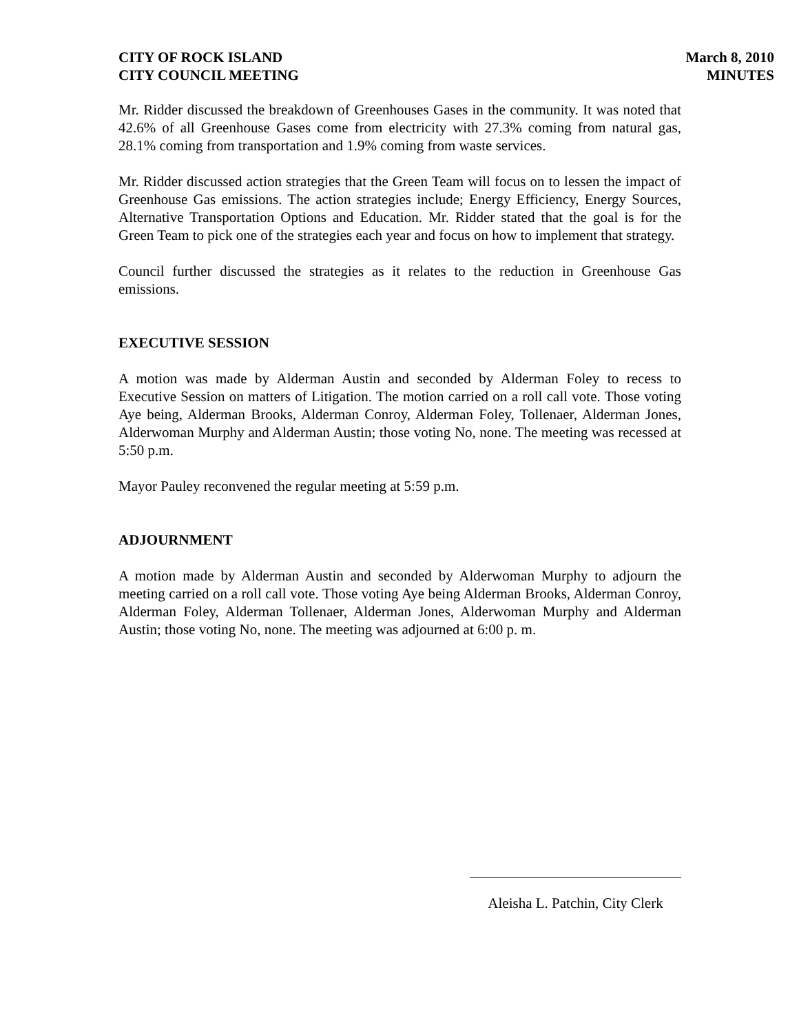CITY OF ROCK ISLAND
CITY COUNCIL MEETING
March 8, 2010
MINUTES
Mr. Ridder discussed the breakdown of Greenhouses Gases in the community. It was noted that 42.6% of all Greenhouse Gases come from electricity with 27.3% coming from natural gas, 28.1% coming from transportation and 1.9% coming from waste services.
Mr. Ridder discussed action strategies that the Green Team will focus on to lessen the impact of Greenhouse Gas emissions. The action strategies include; Energy Efficiency, Energy Sources, Alternative Transportation Options and Education. Mr. Ridder stated that the goal is for the Green Team to pick one of the strategies each year and focus on how to implement that strategy.
Council further discussed the strategies as it relates to the reduction in Greenhouse Gas emissions.
EXECUTIVE SESSION
A motion was made by Alderman Austin and seconded by Alderman Foley to recess to Executive Session on matters of Litigation. The motion carried on a roll call vote. Those voting Aye being, Alderman Brooks, Alderman Conroy, Alderman Foley, Tollenaer, Alderman Jones, Alderwoman Murphy and Alderman Austin; those voting No, none. The meeting was recessed at 5:50 p.m.
Mayor Pauley reconvened the regular meeting at 5:59 p.m.
ADJOURNMENT
A motion made by Alderman Austin and seconded by Alderwoman Murphy to adjourn the meeting carried on a roll call vote. Those voting Aye being Alderman Brooks, Alderman Conroy, Alderman Foley, Alderman Tollenaer, Alderman Jones, Alderwoman Murphy and Alderman Austin; those voting No, none. The meeting was adjourned at 6:00 p. m.
Aleisha L. Patchin, City Clerk